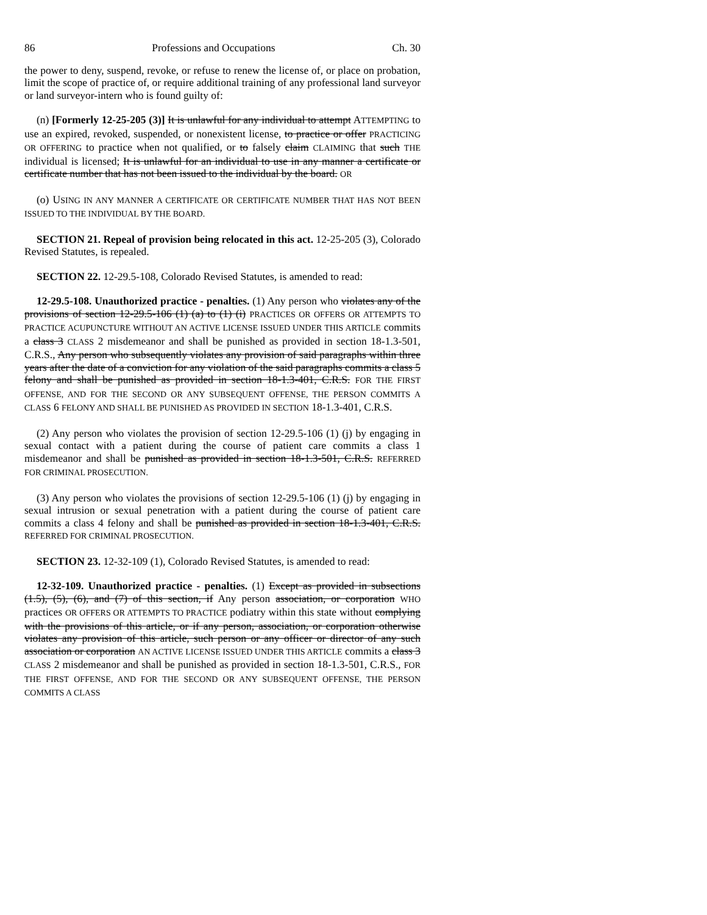86 Professions and Occupations Ch. 30
the power to deny, suspend, revoke, or refuse to renew the license of, or place on probation, limit the scope of practice of, or require additional training of any professional land surveyor or land surveyor-intern who is found guilty of:
(n) [Formerly 12-25-205 (3)] It is unlawful for any individual to attempt ATTEMPTING to use an expired, revoked, suspended, or nonexistent license, to practice or offer PRACTICING OR OFFERING to practice when not qualified, or to falsely claim CLAIMING that such THE individual is licensed; It is unlawful for an individual to use in any manner a certificate or certificate number that has not been issued to the individual by the board. OR
(o) USING IN ANY MANNER A CERTIFICATE OR CERTIFICATE NUMBER THAT HAS NOT BEEN ISSUED TO THE INDIVIDUAL BY THE BOARD.
SECTION 21. Repeal of provision being relocated in this act. 12-25-205 (3), Colorado Revised Statutes, is repealed.
SECTION 22. 12-29.5-108, Colorado Revised Statutes, is amended to read:
12-29.5-108. Unauthorized practice - penalties. (1) Any person who violates any of the provisions of section 12-29.5-106 (1) (a) to (1) (i) PRACTICES OR OFFERS OR ATTEMPTS TO PRACTICE ACUPUNCTURE WITHOUT AN ACTIVE LICENSE ISSUED UNDER THIS ARTICLE commits a class 3 CLASS 2 misdemeanor and shall be punished as provided in section 18-1.3-501, C.R.S., Any person who subsequently violates any provision of said paragraphs within three years after the date of a conviction for any violation of the said paragraphs commits a class 5 felony and shall be punished as provided in section 18-1.3-401, C.R.S. FOR THE FIRST OFFENSE, AND FOR THE SECOND OR ANY SUBSEQUENT OFFENSE, THE PERSON COMMITS A CLASS 6 FELONY AND SHALL BE PUNISHED AS PROVIDED IN SECTION 18-1.3-401, C.R.S.
(2) Any person who violates the provision of section 12-29.5-106 (1) (j) by engaging in sexual contact with a patient during the course of patient care commits a class 1 misdemeanor and shall be punished as provided in section 18-1.3-501, C.R.S. REFERRED FOR CRIMINAL PROSECUTION.
(3) Any person who violates the provisions of section 12-29.5-106 (1) (j) by engaging in sexual intrusion or sexual penetration with a patient during the course of patient care commits a class 4 felony and shall be punished as provided in section 18-1.3-401, C.R.S. REFERRED FOR CRIMINAL PROSECUTION.
SECTION 23. 12-32-109 (1), Colorado Revised Statutes, is amended to read:
12-32-109. Unauthorized practice - penalties. (1) Except as provided in subsections (1.5), (5), (6), and (7) of this section, if Any person association, or corporation WHO practices OR OFFERS OR ATTEMPTS TO PRACTICE podiatry within this state without complying with the provisions of this article, or if any person, association, or corporation otherwise violates any provision of this article, such person or any officer or director of any such association or corporation AN ACTIVE LICENSE ISSUED UNDER THIS ARTICLE commits a class 3 CLASS 2 misdemeanor and shall be punished as provided in section 18-1.3-501, C.R.S., FOR THE FIRST OFFENSE, AND FOR THE SECOND OR ANY SUBSEQUENT OFFENSE, THE PERSON COMMITS A CLASS